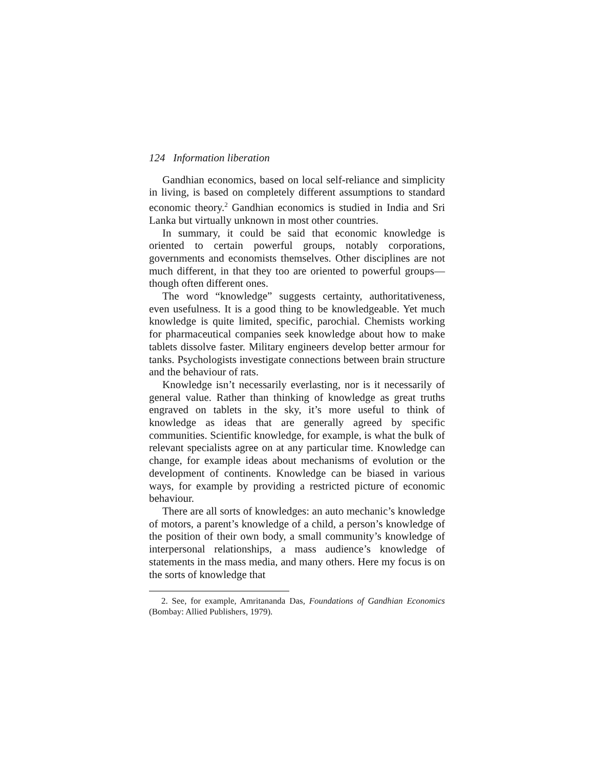124 Information liberation
Gandhian economics, based on local self-reliance and simplicity in living, is based on completely different assumptions to standard economic theory.<sup>2</sup> Gandhian economics is studied in India and Sri Lanka but virtually unknown in most other countries.
In summary, it could be said that economic knowledge is oriented to certain powerful groups, notably corporations, governments and economists themselves. Other disciplines are not much different, in that they too are oriented to powerful groups—though often different ones.
The word “knowledge” suggests certainty, authoritativeness, even usefulness. It is a good thing to be knowledgeable. Yet much knowledge is quite limited, specific, parochial. Chemists working for pharmaceutical companies seek knowledge about how to make tablets dissolve faster. Military engineers develop better armour for tanks. Psychologists investigate connections between brain structure and the behaviour of rats.
Knowledge isn’t necessarily everlasting, nor is it necessarily of general value. Rather than thinking of knowledge as great truths engraved on tablets in the sky, it’s more useful to think of knowledge as ideas that are generally agreed by specific communities. Scientific knowledge, for example, is what the bulk of relevant specialists agree on at any particular time. Knowledge can change, for example ideas about mechanisms of evolution or the development of continents. Knowledge can be biased in various ways, for example by providing a restricted picture of economic behaviour.
There are all sorts of knowledges: an auto mechanic’s knowledge of motors, a parent’s knowledge of a child, a person’s knowledge of the position of their own body, a small community’s knowledge of interpersonal relationships, a mass audience’s knowledge of statements in the mass media, and many others. Here my focus is on the sorts of knowledge that
2. See, for example, Amritananda Das, Foundations of Gandhian Economics (Bombay: Allied Publishers, 1979).